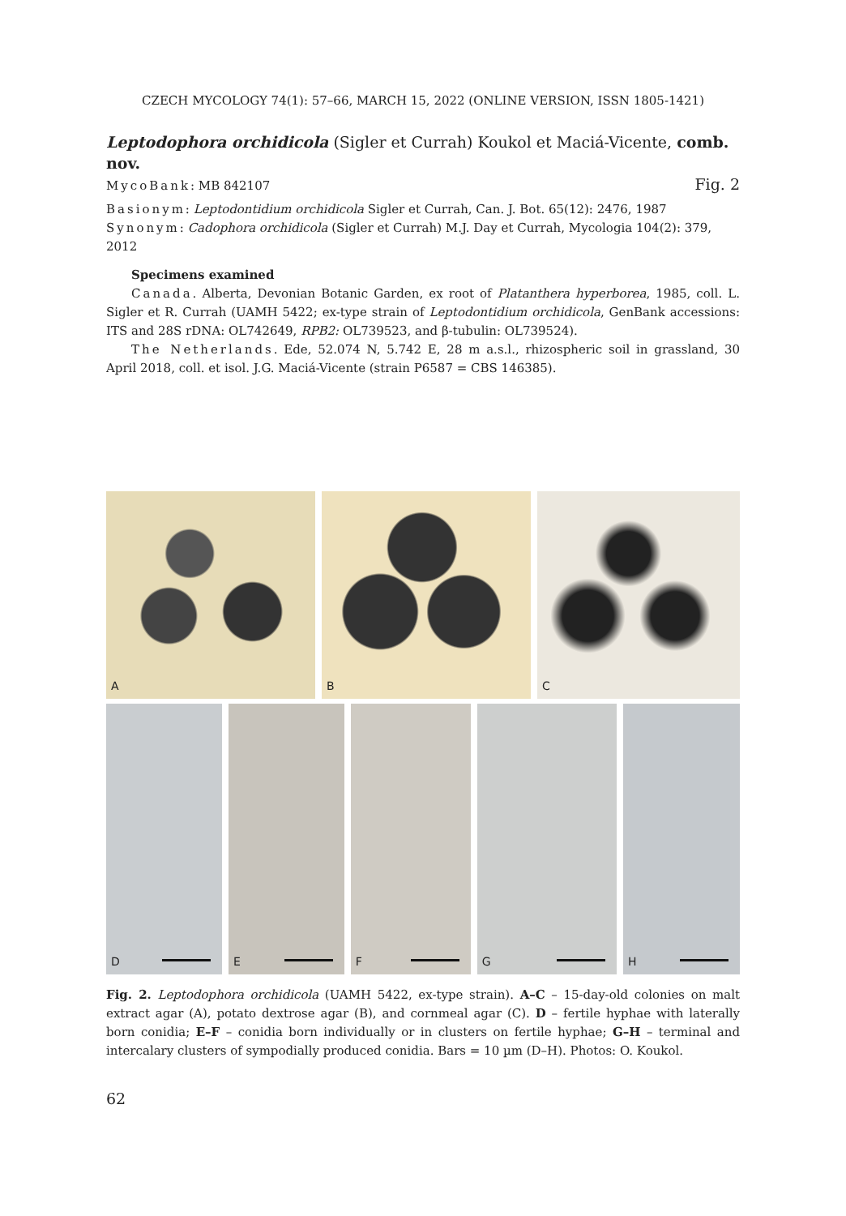CZECH MYCOLOGY 74(1): 57–66, MARCH 15, 2022 (ONLINE VERSION, ISSN 1805-1421)
Leptodophora orchidicola (Sigler et Currah) Koukol et Maciá-Vicente, comb. nov.
Fig. 2
MycoBank: MB 842107
Basionym: Leptodontidium orchidicola Sigler et Currah, Can. J. Bot. 65(12): 2476, 1987
Synonym: Cadophora orchidicola (Sigler et Currah) M.J. Day et Currah, Mycologia 104(2): 379, 2012
Specimens examined
Canada. Alberta, Devonian Botanic Garden, ex root of Platanthera hyperborea, 1985, coll. L. Sigler et R. Currah (UAMH 5422; ex-type strain of Leptodontidium orchidicola, GenBank accessions: ITS and 28S rDNA: OL742649, RPB2: OL739523, and β-tubulin: OL739524).
The Netherlands. Ede, 52.074 N, 5.742 E, 28 m a.s.l., rhizospheric soil in grassland, 30 April 2018, coll. et isol. J.G. Maciá-Vicente (strain P6587 = CBS 146385).
A
B
C
D
E
F
G
H
Fig. 2. Leptodophora orchidicola (UAMH 5422, ex-type strain). A–C – 15-day-old colonies on malt extract agar (A), potato dextrose agar (B), and cornmeal agar (C). D – fertile hyphae with laterally born conidia; E–F – conidia born individually or in clusters on fertile hyphae; G–H – terminal and intercalary clusters of sympodially produced conidia. Bars = 10 µm (D–H). Photos: O. Koukol.
62